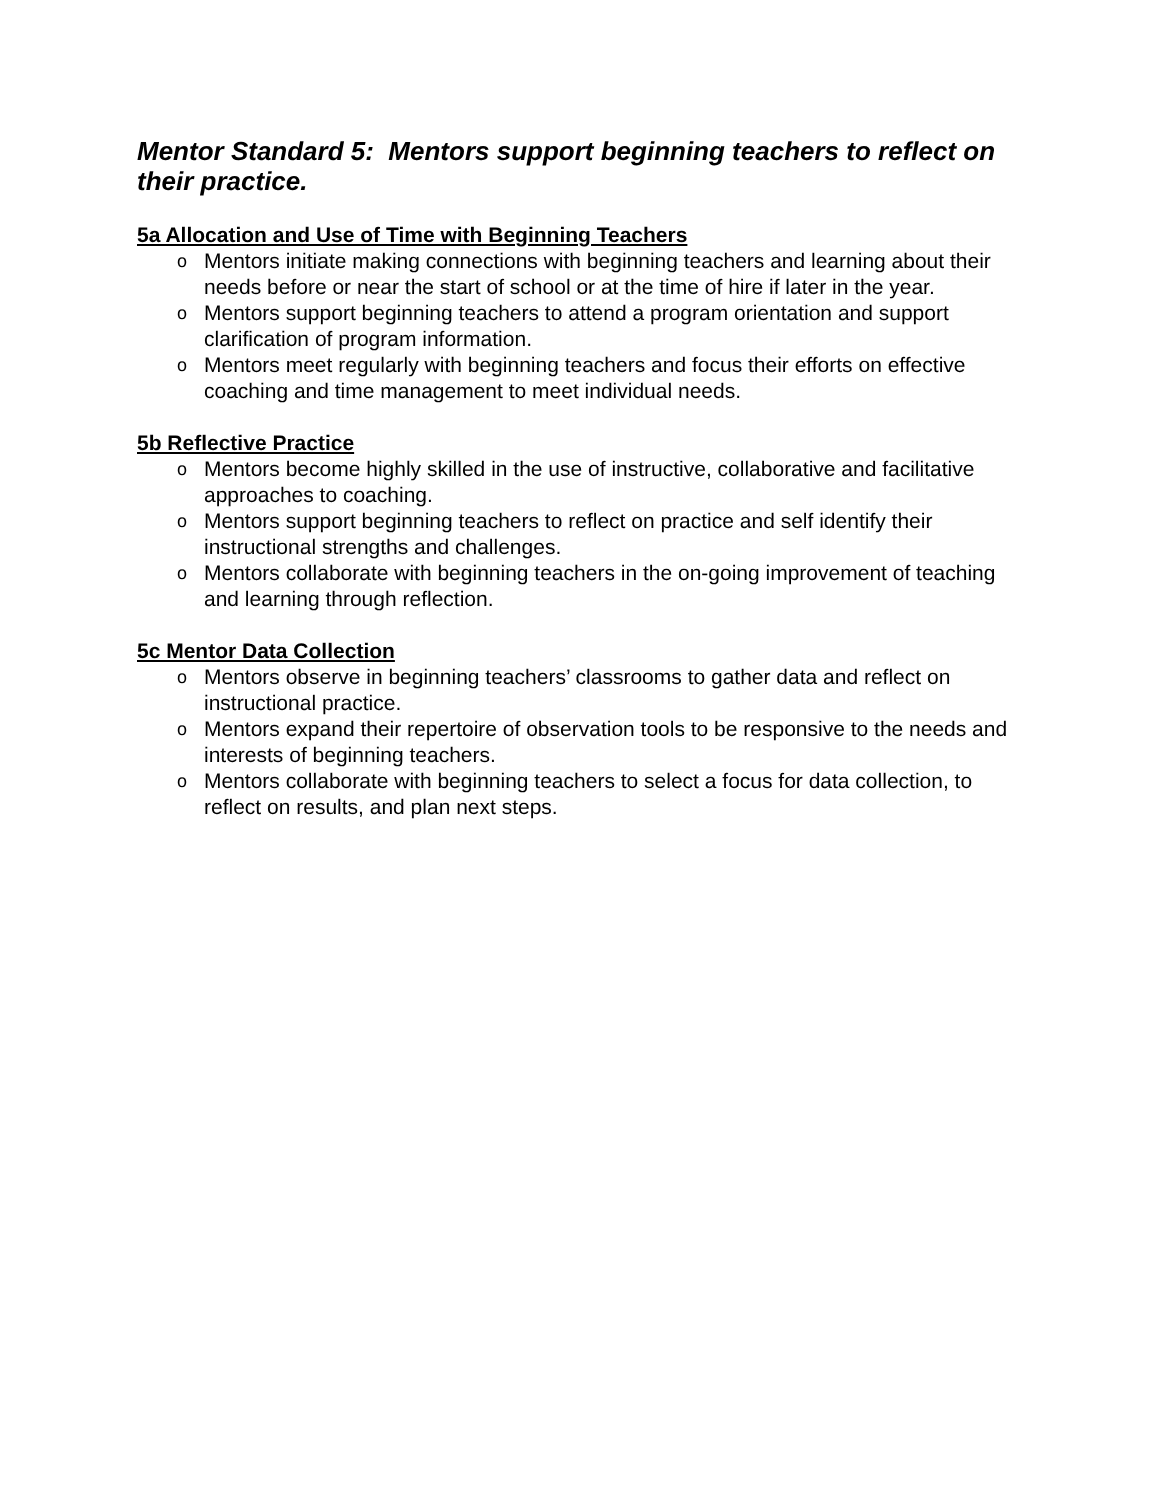Mentor Standard 5: Mentors support beginning teachers to reflect on their practice.
5a Allocation and Use of Time with Beginning Teachers
o Mentors initiate making connections with beginning teachers and learning about their needs before or near the start of school or at the time of hire if later in the year.
o Mentors support beginning teachers to attend a program orientation and support clarification of program information.
o Mentors meet regularly with beginning teachers and focus their efforts on effective coaching and time management to meet individual needs.
5b Reflective Practice
o Mentors become highly skilled in the use of instructive, collaborative and facilitative approaches to coaching.
o Mentors support beginning teachers to reflect on practice and self identify their instructional strengths and challenges.
o Mentors collaborate with beginning teachers in the on-going improvement of teaching and learning through reflection.
5c Mentor Data Collection
o Mentors observe in beginning teachers’ classrooms to gather data and reflect on instructional practice.
o Mentors expand their repertoire of observation tools to be responsive to the needs and interests of beginning teachers.
o Mentors collaborate with beginning teachers to select a focus for data collection, to reflect on results, and plan next steps.